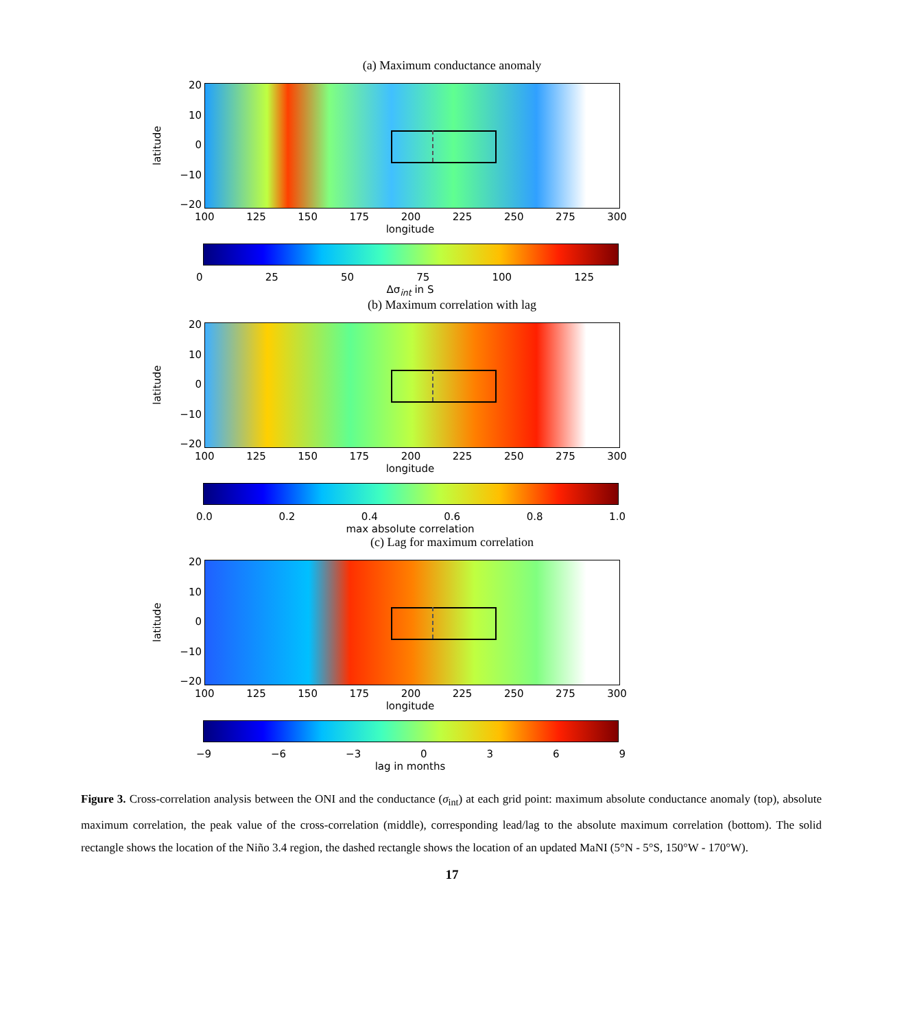(a) Maximum conductance anomaly
latitude
20
10
0
−10
−20
100 125 150 175 200 225 250 275 300
longitude
0 25 50 75 100 125
Δσ<sub>int</sub> in S
(b) Maximum correlation with lag
latitude
20
10
0
−10
−20
100 125 150 175 200 225 250 275 300
longitude
0.0 0.2 0.4 0.6 0.8 1.0
max absolute correlation
(c) Lag for maximum correlation
latitude
20
10
0
−10
−20
100 125 150 175 200 225 250 275 300
longitude
−9 −6 −3 0369
lag in months
Figure 3. Cross-correlation analysis between the ONI and the conductance (σ<sub>int</sub>) at each grid point: maximum absolute conductance anomaly (top), absolute maximum correlation, the peak value of the cross-correlation (middle), corresponding lead/lag to the absolute maximum correlation (bottom). The solid rectangle shows the location of the Niño 3.4 region, the dashed rectangle shows the location of an updated MaNI (5°N - 5°S, 150°W - 170°W).
17